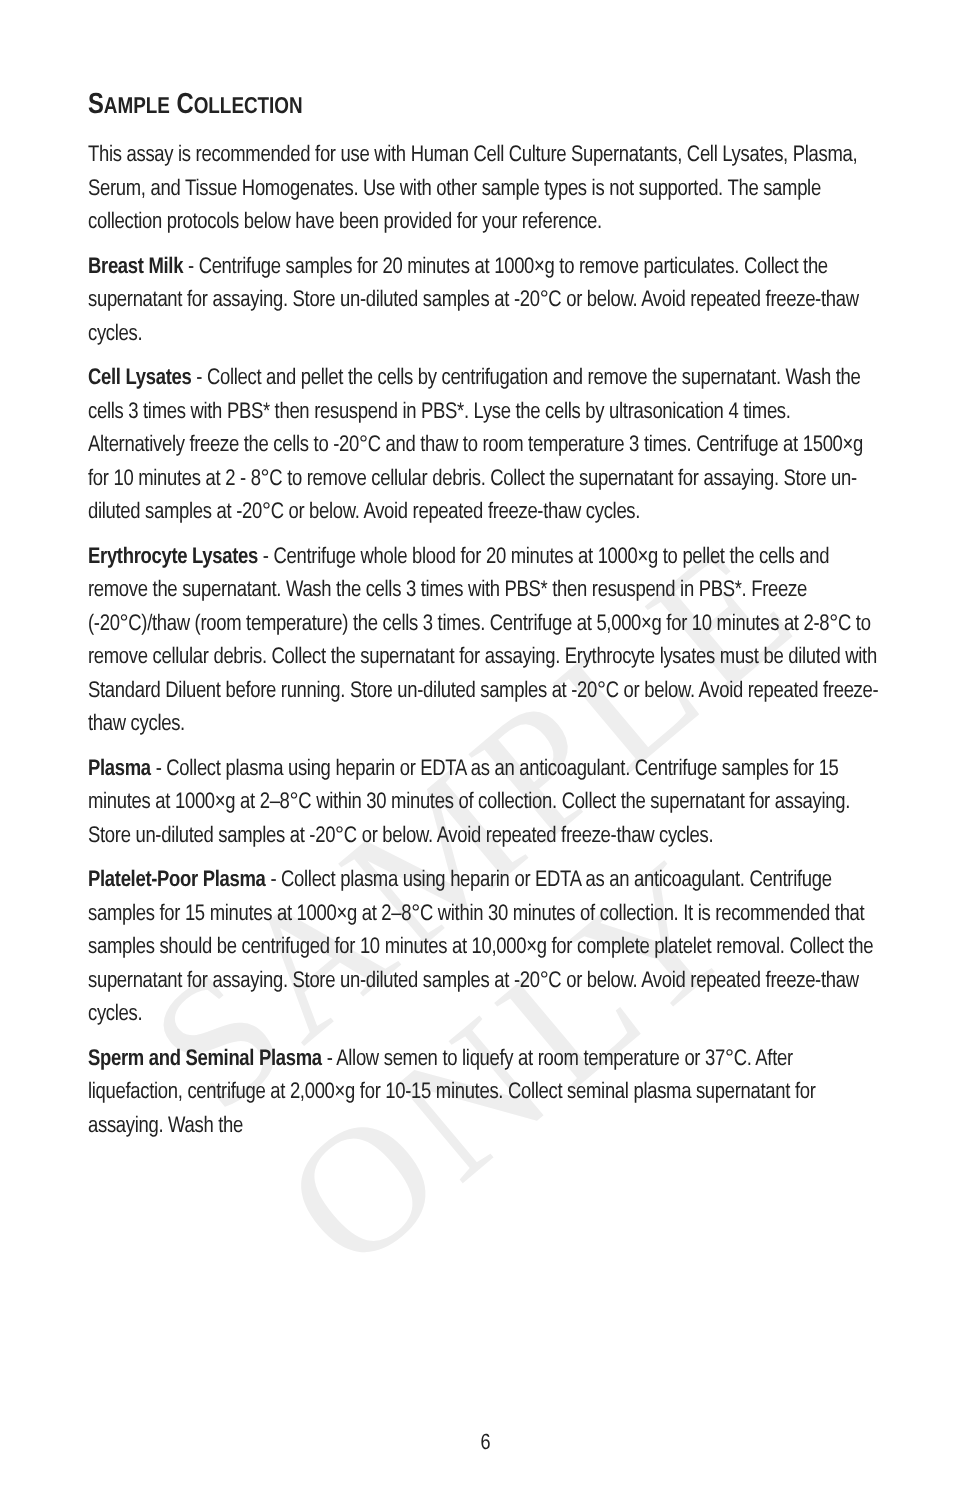SAMPLE ONLY
SAMPLE COLLECTION
This assay is recommended for use with Human Cell Culture Supernatants, Cell Lysates, Plasma, Serum, and Tissue Homogenates. Use with other sample types is not supported. The sample collection protocols below have been provided for your reference.
Breast Milk - Centrifuge samples for 20 minutes at 1000×g to remove particulates. Collect the supernatant for assaying. Store un-diluted samples at -20°C or below. Avoid repeated freeze-thaw cycles.
Cell Lysates - Collect and pellet the cells by centrifugation and remove the supernatant. Wash the cells 3 times with PBS* then resuspend in PBS*. Lyse the cells by ultrasonication 4 times. Alternatively freeze the cells to -20°C and thaw to room temperature 3 times. Centrifuge at 1500×g for 10 minutes at 2 - 8°C to remove cellular debris. Collect the supernatant for assaying. Store un-diluted samples at -20°C or below. Avoid repeated freeze-thaw cycles.
Erythrocyte Lysates - Centrifuge whole blood for 20 minutes at 1000×g to pellet the cells and remove the supernatant. Wash the cells 3 times with PBS* then resuspend in PBS*. Freeze (-20°C)/thaw (room temperature) the cells 3 times. Centrifuge at 5,000×g for 10 minutes at 2-8°C to remove cellular debris. Collect the supernatant for assaying. Erythrocyte lysates must be diluted with Standard Diluent before running. Store un-diluted samples at -20°C or below. Avoid repeated freeze-thaw cycles.
Plasma - Collect plasma using heparin or EDTA as an anticoagulant. Centrifuge samples for 15 minutes at 1000×g at 2–8°C within 30 minutes of collection. Collect the supernatant for assaying. Store un-diluted samples at -20°C or below. Avoid repeated freeze-thaw cycles.
Platelet-Poor Plasma - Collect plasma using heparin or EDTA as an anticoagulant. Centrifuge samples for 15 minutes at 1000×g at 2–8°C within 30 minutes of collection. It is recommended that samples should be centrifuged for 10 minutes at 10,000×g for complete platelet removal. Collect the supernatant for assaying. Store un-diluted samples at -20°C or below. Avoid repeated freeze-thaw cycles.
Sperm and Seminal Plasma - Allow semen to liquefy at room temperature or 37°C. After liquefaction, centrifuge at 2,000×g for 10-15 minutes. Collect seminal plasma supernatant for assaying. Wash the
6